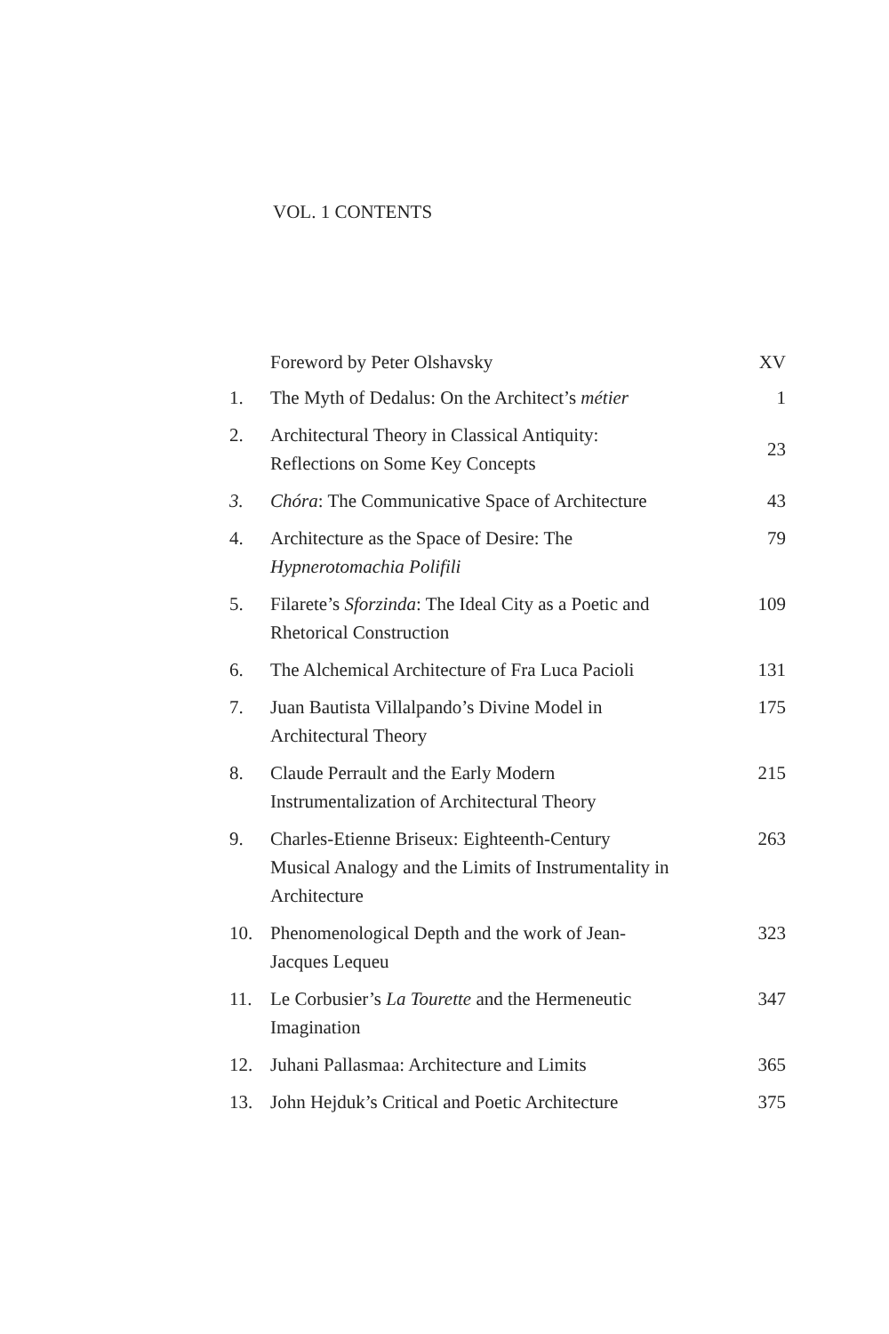VOL. 1 CONTENTS
| | Foreword by Peter Olshavsky | XV |
| 1. | The Myth of Dedalus: On the Architect’s métier | 1 |
| 2. | Architectural Theory in Classical Antiquity: Reflections on Some Key Concepts | 23 |
| 3. | Chóra : The Communicative Space of Architecture | 43 |
| 4. | Architecture as the Space of Desire: The Hypnerotomachia Polifili | 79 |
| 5. | Filarete’s Sforzinda : The Ideal City as a Poetic and Rhetorical Construction | 109 |
| 6. | The Alchemical Architecture of Fra Luca Pacioli | 131 |
| 7. | Juan Bautista Villalpando’s Divine Model in Architectural Theory | 175 |
| 8. | Claude Perrault and the Early Modern Instrumentalization of Architectural Theory | 215 |
| 9. | Charles-Etienne Briseux: Eighteenth-Century Musical Analogy and the Limits of Instrumentality in Architecture | 263 |
| 10. | Phenomenological Depth and the work of Jean- Jacques Lequeu | 323 |
| 11. | Le Corbusier’s La Tourette and the Hermeneutic Imagination | 347 |
| 12. | Juhani Pallasmaa: Architecture and Limits | 365 |
| 13. | John Hejduk’s Critical and Poetic Architecture | 375 |